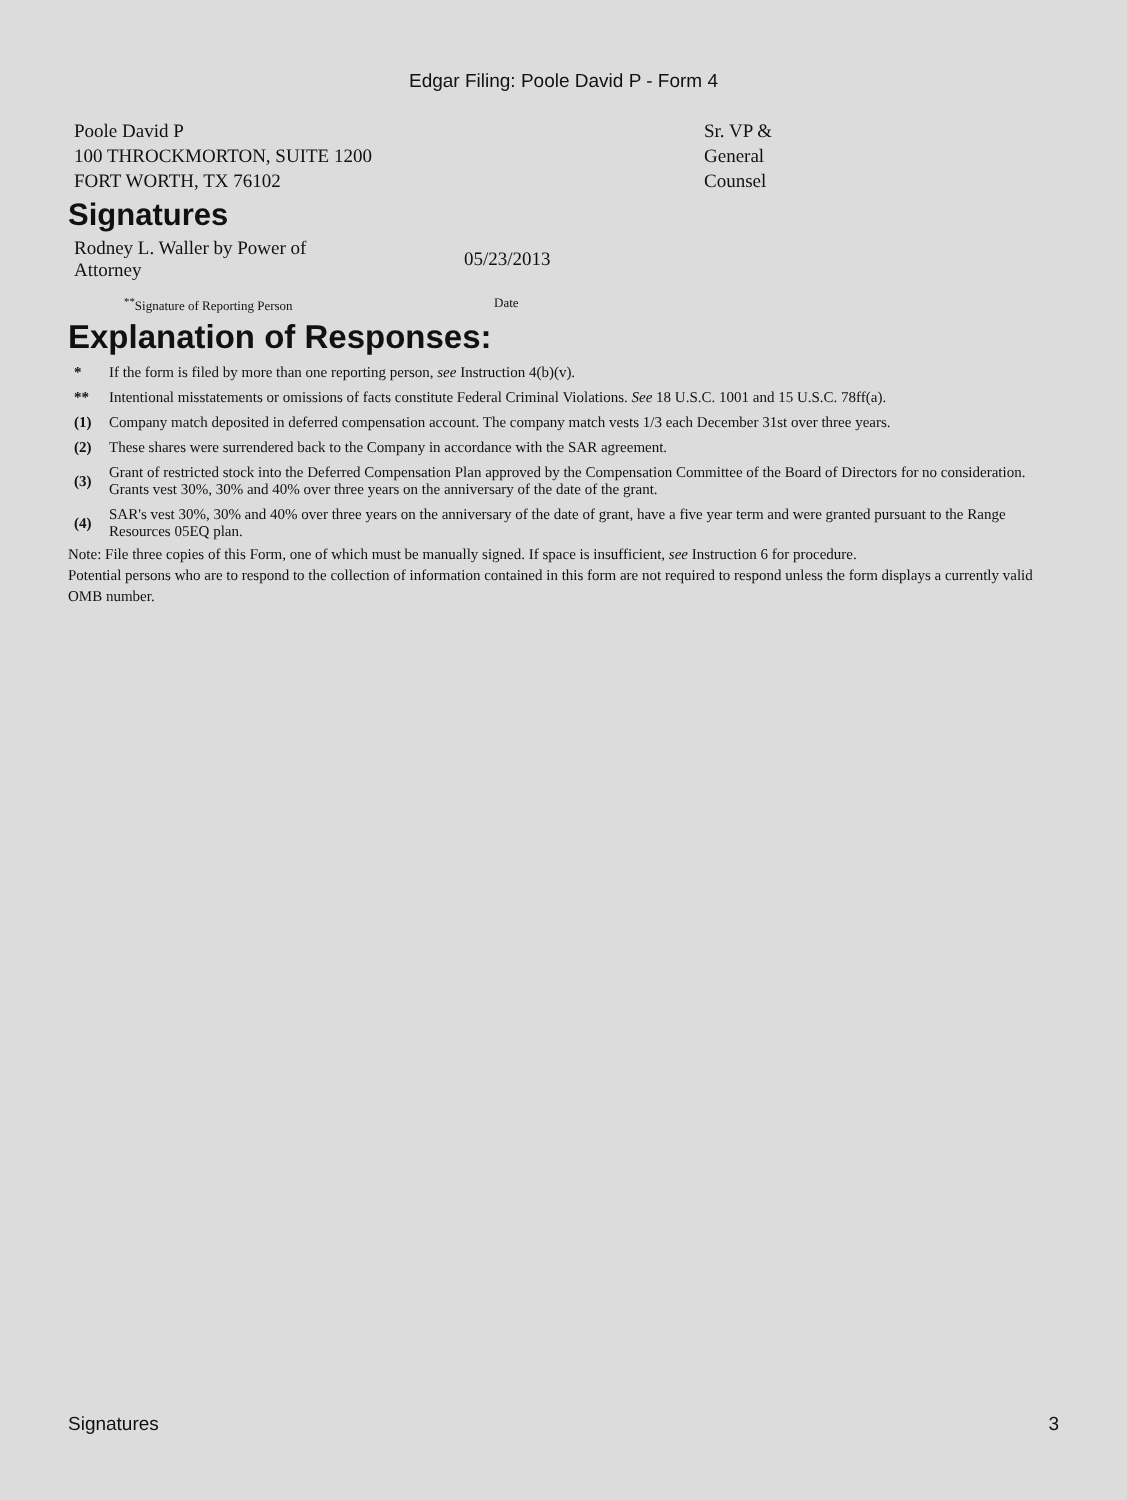Edgar Filing: Poole David P - Form 4
| Poole David P 100 THROCKMORTON, SUITE 1200 FORT WORTH, TX 76102 | Sr. VP & General Counsel |
Signatures
| Rodney L. Waller by Power of Attorney | 05/23/2013 |
| <sup>**</sup> Signature of Reporting Person | Date |
Explanation of Responses:
| * | If the form is filed by more than one reporting person, see Instruction 4(b)(v). |
| ** | Intentional misstatements or omissions of facts constitute Federal Criminal Violations. See 18 U.S.C. 1001 and 15 U.S.C. 78ff(a). |
| (1) | Company match deposited in deferred compensation account. The company match vests 1/3 each December 31st over three years. |
| (2) | These shares were surrendered back to the Company in accordance with the SAR agreement. |
| (3) | Grant of restricted stock into the Deferred Compensation Plan approved by the Compensation Committee of the Board of Directors for no consideration. Grants vest 30%, 30% and 40% over three years on the anniversary of the date of the grant. |
| (4) | SAR's vest 30%, 30% and 40% over three years on the anniversary of the date of grant, have a five year term and were granted pursuant to the Range Resources 05EQ plan. |
Note: File three copies of this Form, one of which must be manually signed. If space is insufficient, see Instruction 6 for procedure.
Potential persons who are to respond to the collection of information contained in this form are not required to respond unless the form displays a currently valid OMB number.
Signatures 3